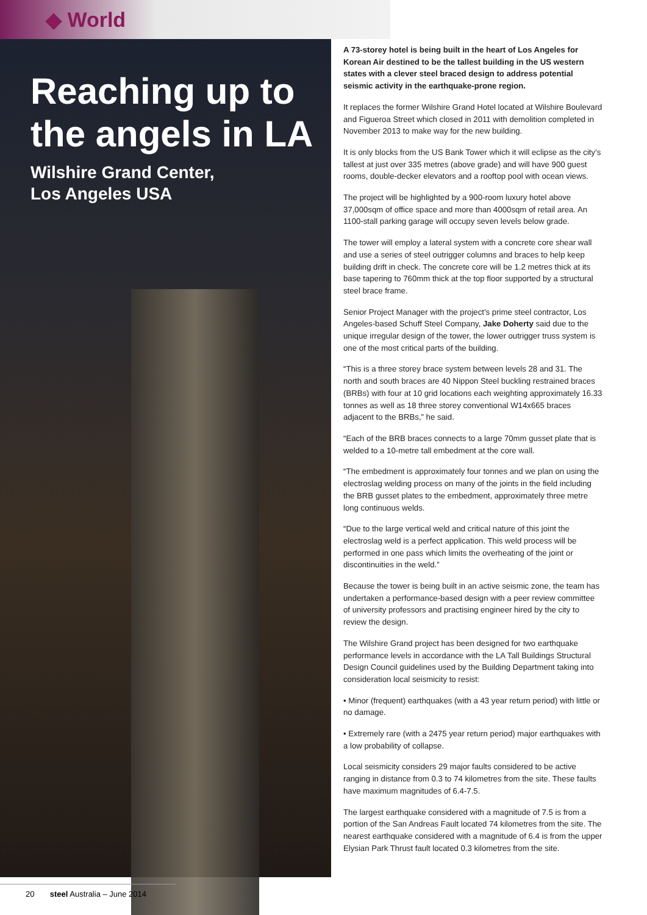◆ World
Reaching up to the angels in LA
Wilshire Grand Center,
Los Angeles USA
A 73-storey hotel is being built in the heart of Los Angeles for Korean Air destined to be the tallest building in the US western states with a clever steel braced design to address potential seismic activity in the earthquake-prone region.
It replaces the former Wilshire Grand Hotel located at Wilshire Boulevard and Figueroa Street which closed in 2011 with demolition completed in November 2013 to make way for the new building.
It is only blocks from the US Bank Tower which it will eclipse as the city’s tallest at just over 335 metres (above grade) and will have 900 guest rooms, double-decker elevators and a rooftop pool with ocean views.
The project will be highlighted by a 900-room luxury hotel above 37,000sqm of office space and more than 4000sqm of retail area. An 1100-stall parking garage will occupy seven levels below grade.
The tower will employ a lateral system with a concrete core shear wall and use a series of steel outrigger columns and braces to help keep building drift in check. The concrete core will be 1.2 metres thick at its base tapering to 760mm thick at the top floor supported by a structural steel brace frame.
Senior Project Manager with the project’s prime steel contractor, Los Angeles-based Schuff Steel Company, Jake Doherty said due to the unique irregular design of the tower, the lower outrigger truss system is one of the most critical parts of the building.
“This is a three storey brace system between levels 28 and 31. The north and south braces are 40 Nippon Steel buckling restrained braces (BRBs) with four at 10 grid locations each weighting approximately 16.33 tonnes as well as 18 three storey conventional W14x665 braces adjacent to the BRBs,” he said.
“Each of the BRB braces connects to a large 70mm gusset plate that is welded to a 10-metre tall embedment at the core wall.
“The embedment is approximately four tonnes and we plan on using the electroslag welding process on many of the joints in the field including the BRB gusset plates to the embedment, approximately three metre long continuous welds.
“Due to the large vertical weld and critical nature of this joint the electroslag weld is a perfect application. This weld process will be performed in one pass which limits the overheating of the joint or discontinuities in the weld.”
Because the tower is being built in an active seismic zone, the team has undertaken a performance-based design with a peer review committee of university professors and practising engineer hired by the city to review the design.
The Wilshire Grand project has been designed for two earthquake performance levels in accordance with the LA Tall Buildings Structural Design Council guidelines used by the Building Department taking into consideration local seismicity to resist:
• Minor (frequent) earthquakes (with a 43 year return period) with little or no damage.
• Extremely rare (with a 2475 year return period) major earthquakes with a low probability of collapse.
Local seismicity considers 29 major faults considered to be active ranging in distance from 0.3 to 74 kilometres from the site. These faults have maximum magnitudes of 6.4-7.5.
The largest earthquake considered with a magnitude of 7.5 is from a portion of the San Andreas Fault located 74 kilometres from the site. The nearest earthquake considered with a magnitude of 6.4 is from the upper Elysian Park Thrust fault located 0.3 kilometres from the site.
20 steel Australia – June 2014